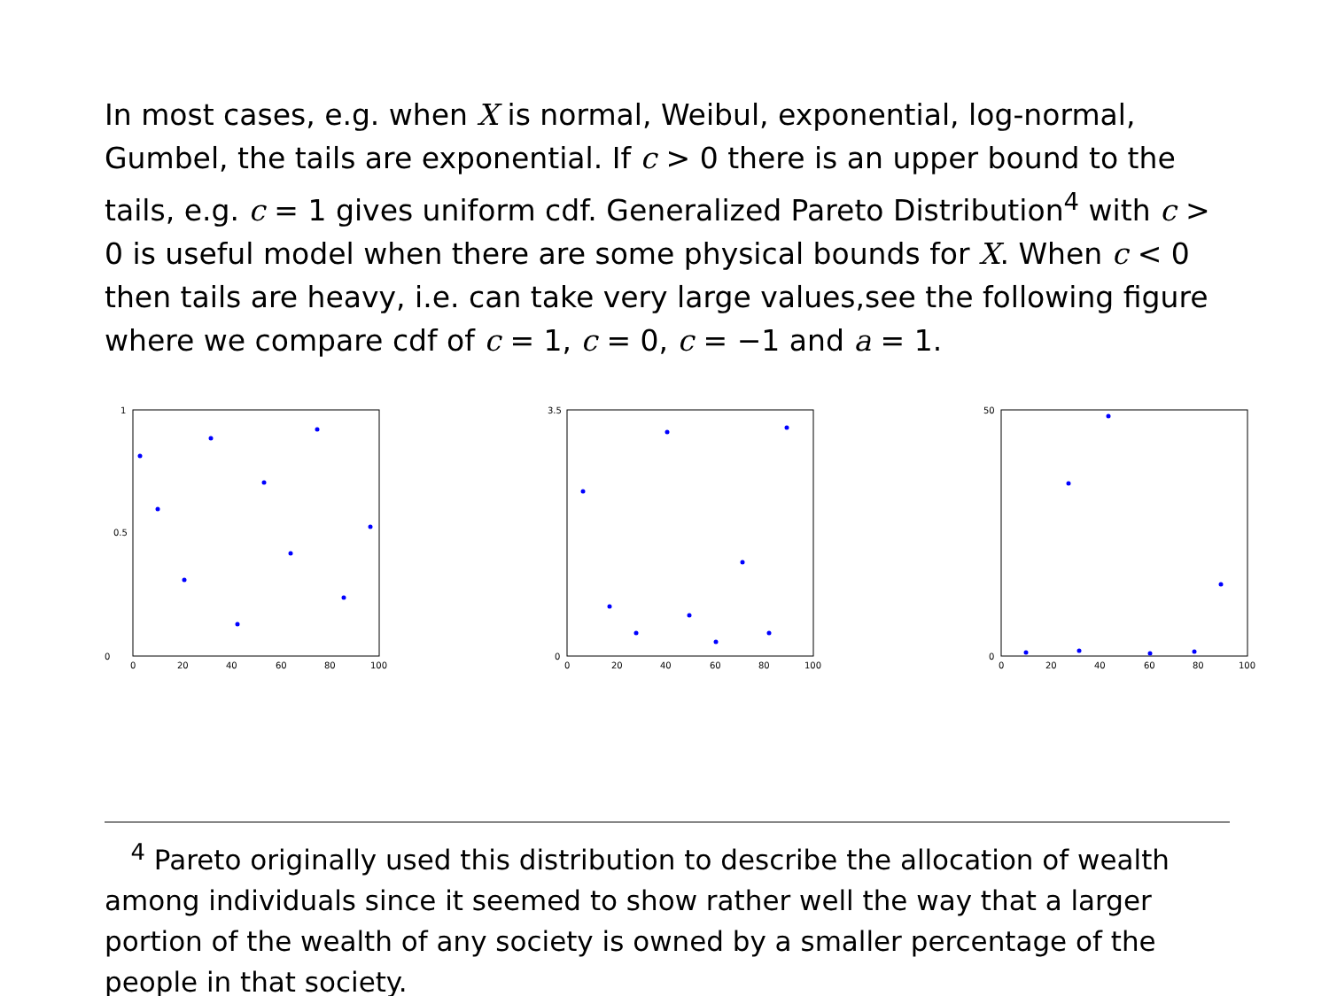In most cases, e.g. when X is normal, Weibul, exponential, log-normal, Gumbel, the tails are exponential. If c > 0 there is an upper bound to the tails, e.g. c = 1 gives uniform cdf. Generalized Pareto Distribution<sup>4</sup> with c > 0 is useful model when there are some physical bounds for X. When c < 0 then tails are heavy, i.e. can take very large values,see the following figure where we compare cdf of c = 1, c = 0, c = −1 and a = 1.
0
1
0.5
0
20
40
60
80
100
3.5
0
0
20
40
60
80
100
50
0
0
20
40
60
80
100
<sup>4</sup> Pareto originally used this distribution to describe the allocation of wealth among individuals since it seemed to show rather well the way that a larger portion of the wealth of any society is owned by a smaller percentage of the people in that society.